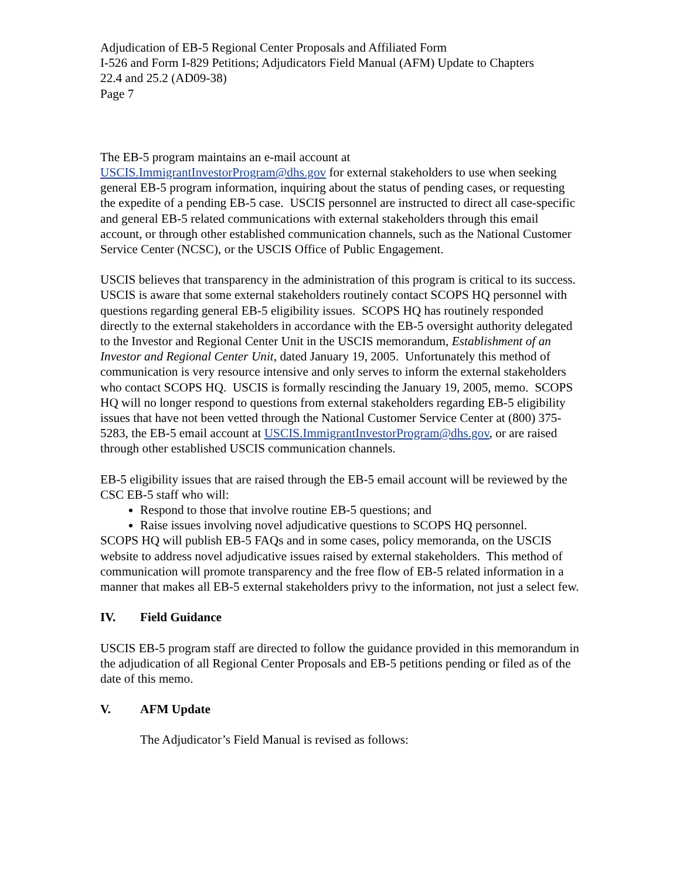Adjudication of EB-5 Regional Center Proposals and Affiliated Form
I-526 and Form I-829 Petitions; Adjudicators Field Manual (AFM) Update to Chapters
22.4 and 25.2 (AD09-38)
Page 7
The EB-5 program maintains an e-mail account at
USCIS.ImmigrantInvestorProgram@dhs.gov for external stakeholders to use when seeking general EB-5 program information, inquiring about the status of pending cases, or requesting the expedite of a pending EB-5 case. USCIS personnel are instructed to direct all case-specific and general EB-5 related communications with external stakeholders through this email account, or through other established communication channels, such as the National Customer Service Center (NCSC), or the USCIS Office of Public Engagement.
USCIS believes that transparency in the administration of this program is critical to its success. USCIS is aware that some external stakeholders routinely contact SCOPS HQ personnel with questions regarding general EB-5 eligibility issues. SCOPS HQ has routinely responded directly to the external stakeholders in accordance with the EB-5 oversight authority delegated to the Investor and Regional Center Unit in the USCIS memorandum, Establishment of an Investor and Regional Center Unit, dated January 19, 2005. Unfortunately this method of communication is very resource intensive and only serves to inform the external stakeholders who contact SCOPS HQ. USCIS is formally rescinding the January 19, 2005, memo. SCOPS HQ will no longer respond to questions from external stakeholders regarding EB-5 eligibility issues that have not been vetted through the National Customer Service Center at (800) 375-5283, the EB-5 email account at USCIS.ImmigrantInvestorProgram@dhs.gov, or are raised through other established USCIS communication channels.
EB-5 eligibility issues that are raised through the EB-5 email account will be reviewed by the CSC EB-5 staff who will:
Respond to those that involve routine EB-5 questions; and
Raise issues involving novel adjudicative questions to SCOPS HQ personnel.
SCOPS HQ will publish EB-5 FAQs and in some cases, policy memoranda, on the USCIS website to address novel adjudicative issues raised by external stakeholders. This method of communication will promote transparency and the free flow of EB-5 related information in a manner that makes all EB-5 external stakeholders privy to the information, not just a select few.
IV. Field Guidance
USCIS EB-5 program staff are directed to follow the guidance provided in this memorandum in the adjudication of all Regional Center Proposals and EB-5 petitions pending or filed as of the date of this memo.
V. AFM Update
The Adjudicator’s Field Manual is revised as follows: